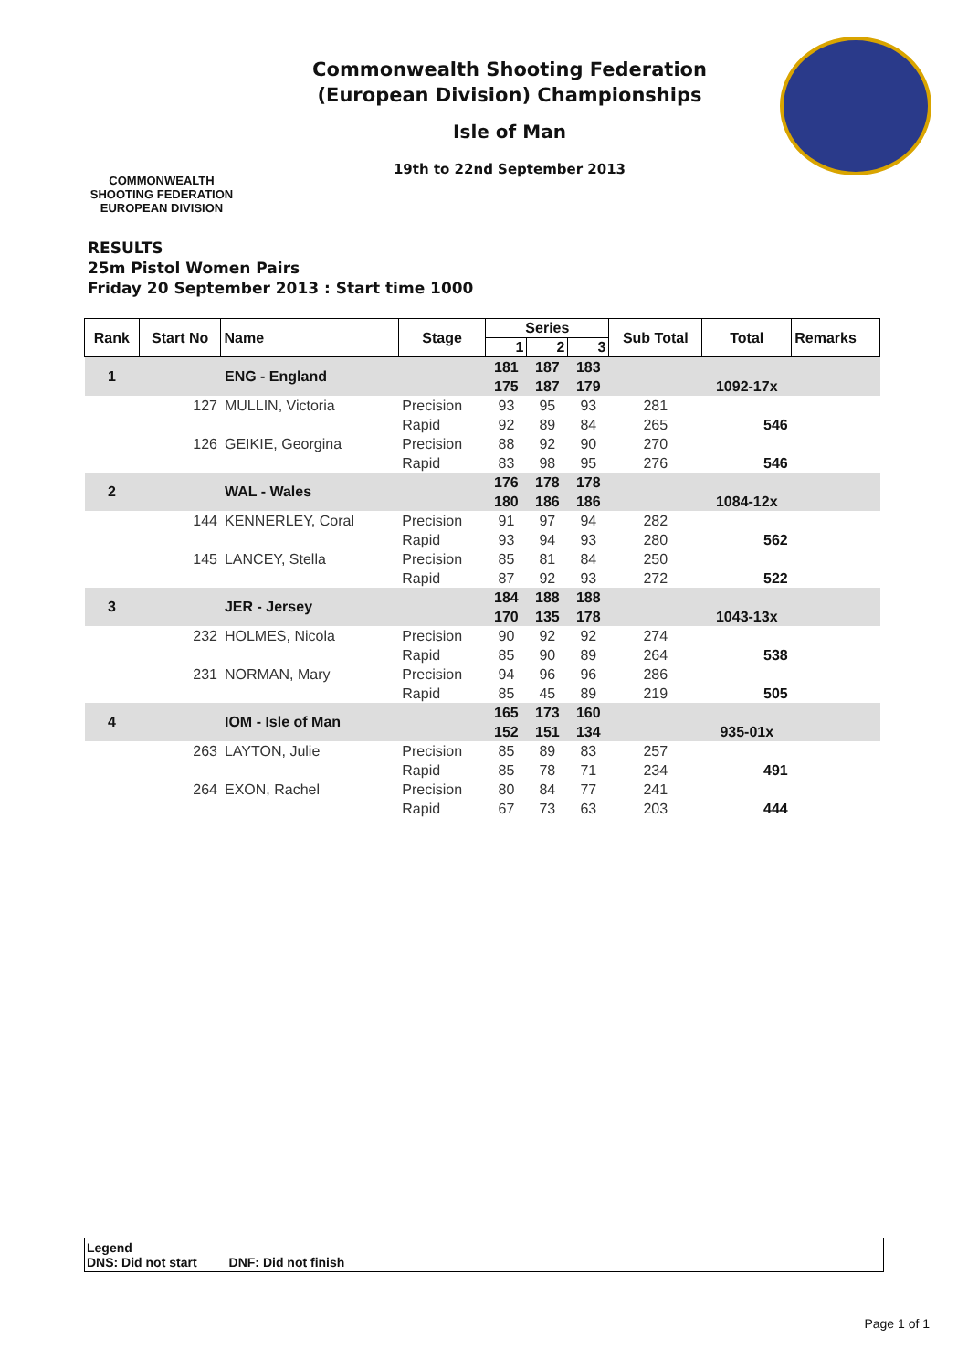COMMONWEALTH SHOOTING FEDERATION
EUROPEAN DIVISION
Commonwealth Shooting Federation
(European Division) Championships
Isle of Man
19th to 22nd September 2013
RESULTS
25m Pistol Women Pairs
Friday 20 September 2013 : Start time 1000
| Rank | Start No | Name | Stage | Series | | | Sub Total | Total | Remarks |
| --- | --- | --- | --- | --- | --- | --- | --- | --- | --- |
| | | | | 1 | 2 | 3 | | | |
| 1 | | ENG - England | | 181 | 187 | 183 | | | |
| | | | | 175 | 187 | 179 | | 1092-17x | |
| | 127 | MULLIN, Victoria | Precision | 93 | 95 | 93 | 281 | | |
| | | | Rapid | 92 | 89 | 84 | 265 | 546 | |
| | 126 | GEIKIE, Georgina | Precision | 88 | 92 | 90 | 270 | | |
| | | | Rapid | 83 | 98 | 95 | 276 | 546 | |
| 2 | | WAL - Wales | | 176 | 178 | 178 | | | |
| | | | | 180 | 186 | 186 | | 1084-12x | |
| | 144 | KENNERLEY, Coral | Precision | 91 | 97 | 94 | 282 | | |
| | | | Rapid | 93 | 94 | 93 | 280 | 562 | |
| | 145 | LANCEY, Stella | Precision | 85 | 81 | 84 | 250 | | |
| | | | Rapid | 87 | 92 | 93 | 272 | 522 | |
| 3 | | JER - Jersey | | 184 | 188 | 188 | | | |
| | | | | 170 | 135 | 178 | | 1043-13x | |
| | 232 | HOLMES, Nicola | Precision | 90 | 92 | 92 | 274 | | |
| | | | Rapid | 85 | 90 | 89 | 264 | 538 | |
| | 231 | NORMAN, Mary | Precision | 94 | 96 | 96 | 286 | | |
| | | | Rapid | 85 | 45 | 89 | 219 | 505 | |
| 4 | | IOM - Isle of Man | | 165 | 173 | 160 | | | |
| | | | | 152 | 151 | 134 | | 935-01x | |
| | 263 | LAYTON, Julie | Precision | 85 | 89 | 83 | 257 | | |
| | | | Rapid | 85 | 78 | 71 | 234 | 491 | |
| | 264 | EXON, Rachel | Precision | 80 | 84 | 77 | 241 | | |
| | | | Rapid | 67 | 73 | 63 | 203 | 444 | |
Legend
DNS: Did not start DNF: Did not finish
Page 1 of 1